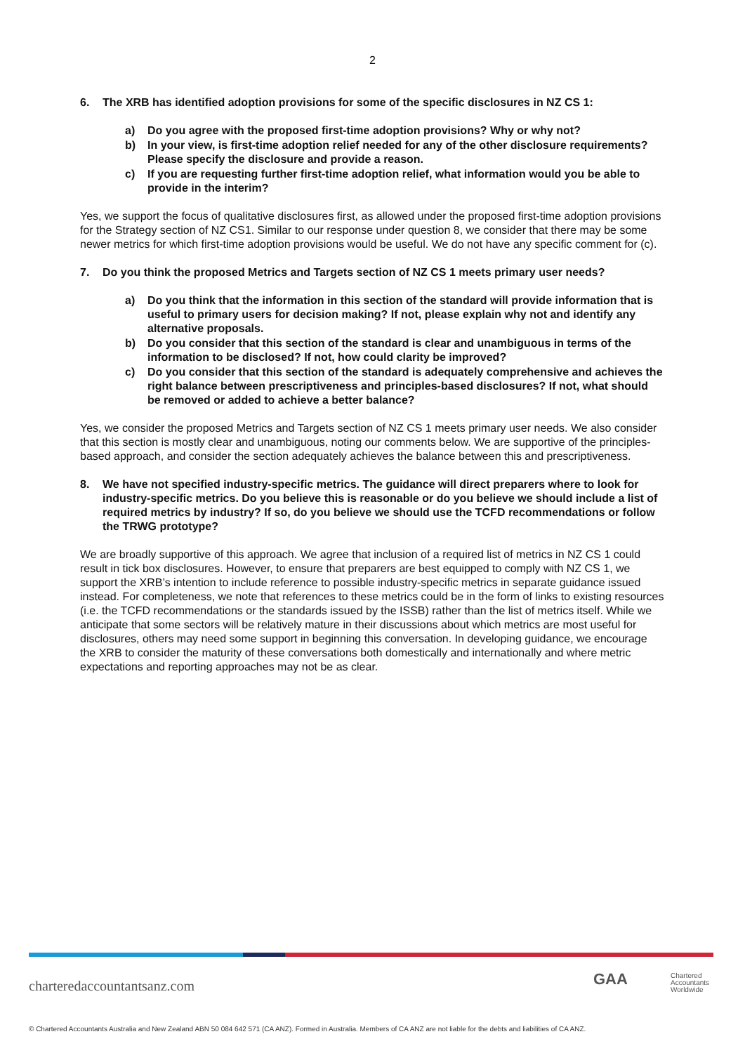2
6. The XRB has identified adoption provisions for some of the specific disclosures in NZ CS 1:
a) Do you agree with the proposed first-time adoption provisions? Why or why not?
b) In your view, is first-time adoption relief needed for any of the other disclosure requirements? Please specify the disclosure and provide a reason.
c) If you are requesting further first-time adoption relief, what information would you be able to provide in the interim?
Yes, we support the focus of qualitative disclosures first, as allowed under the proposed first-time adoption provisions for the Strategy section of NZ CS1. Similar to our response under question 8, we consider that there may be some newer metrics for which first-time adoption provisions would be useful. We do not have any specific comment for (c).
7. Do you think the proposed Metrics and Targets section of NZ CS 1 meets primary user needs?
a) Do you think that the information in this section of the standard will provide information that is useful to primary users for decision making? If not, please explain why not and identify any alternative proposals.
b) Do you consider that this section of the standard is clear and unambiguous in terms of the information to be disclosed? If not, how could clarity be improved?
c) Do you consider that this section of the standard is adequately comprehensive and achieves the right balance between prescriptiveness and principles-based disclosures? If not, what should be removed or added to achieve a better balance?
Yes, we consider the proposed Metrics and Targets section of NZ CS 1 meets primary user needs. We also consider that this section is mostly clear and unambiguous, noting our comments below. We are supportive of the principles-based approach, and consider the section adequately achieves the balance between this and prescriptiveness.
8. We have not specified industry-specific metrics. The guidance will direct preparers where to look for industry-specific metrics. Do you believe this is reasonable or do you believe we should include a list of required metrics by industry? If so, do you believe we should use the TCFD recommendations or follow the TRWG prototype?
We are broadly supportive of this approach. We agree that inclusion of a required list of metrics in NZ CS 1 could result in tick box disclosures. However, to ensure that preparers are best equipped to comply with NZ CS 1, we support the XRB’s intention to include reference to possible industry-specific metrics in separate guidance issued instead. For completeness, we note that references to these metrics could be in the form of links to existing resources (i.e. the TCFD recommendations or the standards issued by the ISSB) rather than the list of metrics itself. While we anticipate that some sectors will be relatively mature in their discussions about which metrics are most useful for disclosures, others may need some support in beginning this conversation. In developing guidance, we encourage the XRB to consider the maturity of these conversations both domestically and internationally and where metric expectations and reporting approaches may not be as clear.
charteredaccountantsanz.com GAA
Chartered
Accountants
Worldwide
© Chartered Accountants Australia and New Zealand ABN 50 084 642 571 (CA ANZ). Formed in Australia. Members of CA ANZ are not liable for the debts and liabilities of CA ANZ.